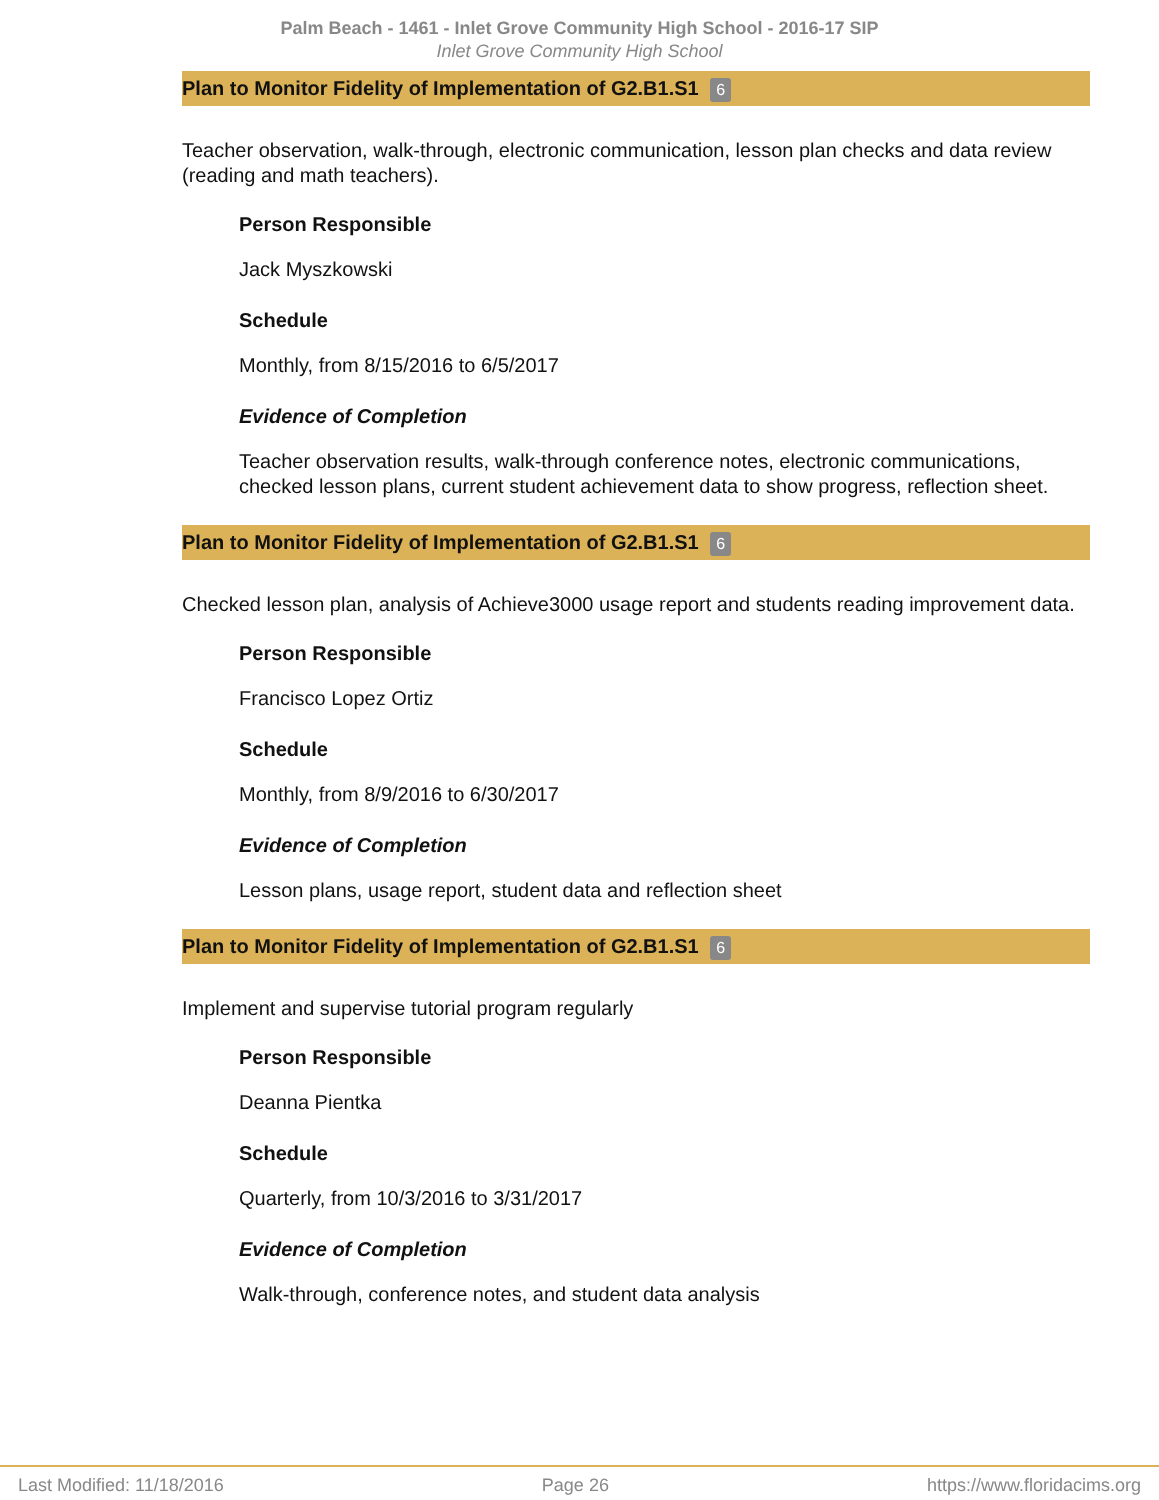Palm Beach - 1461 - Inlet Grove Community High School - 2016-17 SIP
Inlet Grove Community High School
Plan to Monitor Fidelity of Implementation of G2.B1.S1 6
Teacher observation, walk-through, electronic communication, lesson plan checks and data review (reading and math teachers).
Person Responsible
Jack Myszkowski
Schedule
Monthly, from 8/15/2016 to 6/5/2017
Evidence of Completion
Teacher observation results, walk-through conference notes, electronic communications, checked lesson plans, current student achievement data to show progress, reflection sheet.
Plan to Monitor Fidelity of Implementation of G2.B1.S1 6
Checked lesson plan, analysis of Achieve3000 usage report and students reading improvement data.
Person Responsible
Francisco Lopez Ortiz
Schedule
Monthly, from 8/9/2016 to 6/30/2017
Evidence of Completion
Lesson plans, usage report, student data and reflection sheet
Plan to Monitor Fidelity of Implementation of G2.B1.S1 6
Implement and supervise tutorial program regularly
Person Responsible
Deanna Pientka
Schedule
Quarterly, from 10/3/2016 to 3/31/2017
Evidence of Completion
Walk-through, conference notes, and student data analysis
Last Modified: 11/18/2016 Page 26 https://www.floridacims.org